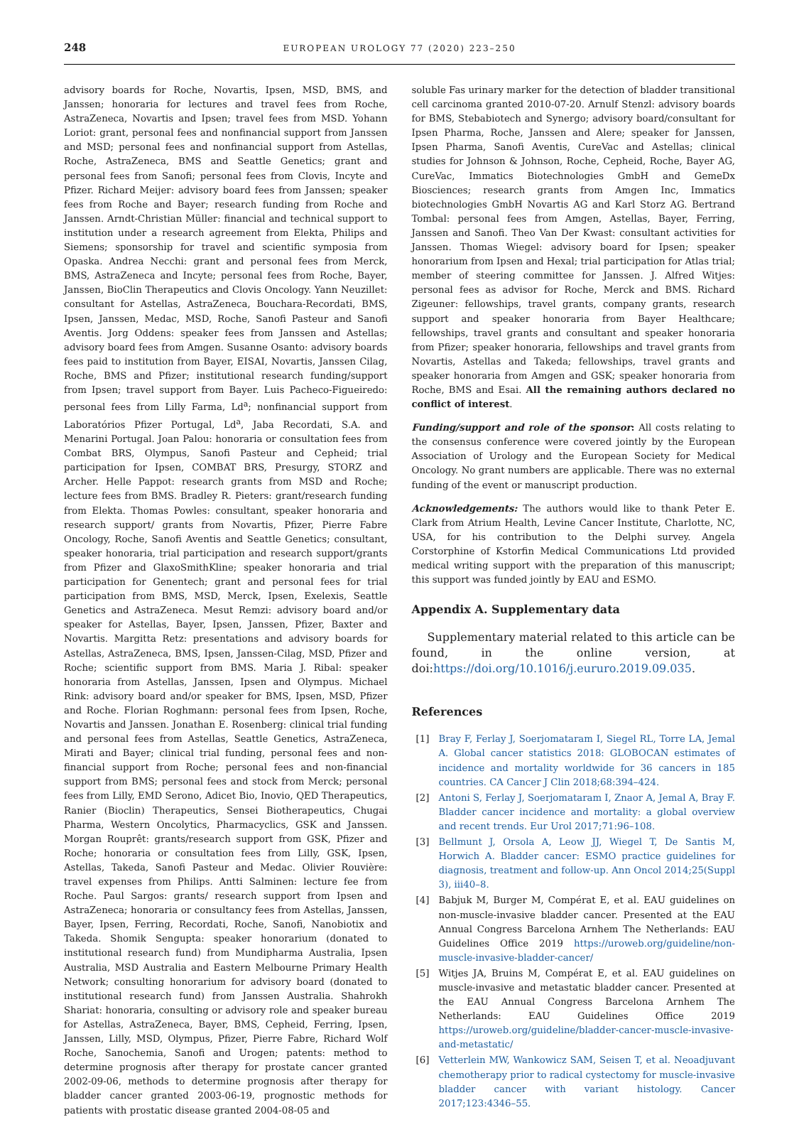248
EUROPEAN UROLOGY 77 (2020) 223–250
advisory boards for Roche, Novartis, Ipsen, MSD, BMS, and Janssen; honoraria for lectures and travel fees from Roche, AstraZeneca, Novartis and Ipsen; travel fees from MSD. Yohann Loriot: grant, personal fees and nonfinancial support from Janssen and MSD; personal fees and nonfinancial support from Astellas, Roche, AstraZeneca, BMS and Seattle Genetics; grant and personal fees from Sanofi; personal fees from Clovis, Incyte and Pfizer. Richard Meijer: advisory board fees from Janssen; speaker fees from Roche and Bayer; research funding from Roche and Janssen. Arndt-Christian Müller: financial and technical support to institution under a research agreement from Elekta, Philips and Siemens; sponsorship for travel and scientific symposia from Opaska. Andrea Necchi: grant and personal fees from Merck, BMS, AstraZeneca and Incyte; personal fees from Roche, Bayer, Janssen, BioClin Therapeutics and Clovis Oncology. Yann Neuzillet: consultant for Astellas, AstraZeneca, Bouchara-Recordati, BMS, Ipsen, Janssen, Medac, MSD, Roche, Sanofi Pasteur and Sanofi Aventis. Jorg Oddens: speaker fees from Janssen and Astellas; advisory board fees from Amgen. Susanne Osanto: advisory boards fees paid to institution from Bayer, EISAI, Novartis, Janssen Cilag, Roche, BMS and Pfizer; institutional research funding/support from Ipsen; travel support from Bayer. Luis Pacheco-Figueiredo: personal fees from Lilly Farma, Ld<sup>a</sup>; nonfinancial support from Laboratórios Pfizer Portugal, Ld<sup>a</sup>, Jaba Recordati, S.A. and Menarini Portugal. Joan Palou: honoraria or consultation fees from Combat BRS, Olympus, Sanofi Pasteur and Cepheid; trial participation for Ipsen, COMBAT BRS, Presurgy, STORZ and Archer. Helle Pappot: research grants from MSD and Roche; lecture fees from BMS. Bradley R. Pieters: grant/research funding from Elekta. Thomas Powles: consultant, speaker honoraria and research support/ grants from Novartis, Pfizer, Pierre Fabre Oncology, Roche, Sanofi Aventis and Seattle Genetics; consultant, speaker honoraria, trial participation and research support/grants from Pfizer and GlaxoSmithKline; speaker honoraria and trial participation for Genentech; grant and personal fees for trial participation from BMS, MSD, Merck, Ipsen, Exelexis, Seattle Genetics and AstraZeneca. Mesut Remzi: advisory board and/or speaker for Astellas, Bayer, Ipsen, Janssen, Pfizer, Baxter and Novartis. Margitta Retz: presentations and advisory boards for Astellas, AstraZeneca, BMS, Ipsen, Janssen-Cilag, MSD, Pfizer and Roche; scientific support from BMS. Maria J. Ribal: speaker honoraria from Astellas, Janssen, Ipsen and Olympus. Michael Rink: advisory board and/or speaker for BMS, Ipsen, MSD, Pfizer and Roche. Florian Roghmann: personal fees from Ipsen, Roche, Novartis and Janssen. Jonathan E. Rosenberg: clinical trial funding and personal fees from Astellas, Seattle Genetics, AstraZeneca, Mirati and Bayer; clinical trial funding, personal fees and non-financial support from Roche; personal fees and non-financial support from BMS; personal fees and stock from Merck; personal fees from Lilly, EMD Serono, Adicet Bio, Inovio, QED Therapeutics, Ranier (Bioclin) Therapeutics, Sensei Biotherapeutics, Chugai Pharma, Western Oncolytics, Pharmacyclics, GSK and Janssen. Morgan Rouprêt: grants/research support from GSK, Pfizer and Roche; honoraria or consultation fees from Lilly, GSK, Ipsen, Astellas, Takeda, Sanofi Pasteur and Medac. Olivier Rouvière: travel expenses from Philips. Antti Salminen: lecture fee from Roche. Paul Sargos: grants/ research support from Ipsen and AstraZeneca; honoraria or consultancy fees from Astellas, Janssen, Bayer, Ipsen, Ferring, Recordati, Roche, Sanofi, Nanobiotix and Takeda. Shomik Sengupta: speaker honorarium (donated to institutional research fund) from Mundipharma Australia, Ipsen Australia, MSD Australia and Eastern Melbourne Primary Health Network; consulting honorarium for advisory board (donated to institutional research fund) from Janssen Australia. Shahrokh Shariat: honoraria, consulting or advisory role and speaker bureau for Astellas, AstraZeneca, Bayer, BMS, Cepheid, Ferring, Ipsen, Janssen, Lilly, MSD, Olympus, Pfizer, Pierre Fabre, Richard Wolf Roche, Sanochemia, Sanofi and Urogen; patents: method to determine prognosis after therapy for prostate cancer granted 2002-09-06, methods to determine prognosis after therapy for bladder cancer granted 2003-06-19, prognostic methods for patients with prostatic disease granted 2004-08-05 and
soluble Fas urinary marker for the detection of bladder transitional cell carcinoma granted 2010-07-20. Arnulf Stenzl: advisory boards for BMS, Stebabiotech and Synergo; advisory board/consultant for Ipsen Pharma, Roche, Janssen and Alere; speaker for Janssen, Ipsen Pharma, Sanofi Aventis, CureVac and Astellas; clinical studies for Johnson & Johnson, Roche, Cepheid, Roche, Bayer AG, CureVac, Immatics Biotechnologies GmbH and GemeDx Biosciences; research grants from Amgen Inc, Immatics biotechnologies GmbH Novartis AG and Karl Storz AG. Bertrand Tombal: personal fees from Amgen, Astellas, Bayer, Ferring, Janssen and Sanofi. Theo Van Der Kwast: consultant activities for Janssen. Thomas Wiegel: advisory board for Ipsen; speaker honorarium from Ipsen and Hexal; trial participation for Atlas trial; member of steering committee for Janssen. J. Alfred Witjes: personal fees as advisor for Roche, Merck and BMS. Richard Zigeuner: fellowships, travel grants, company grants, research support and speaker honoraria from Bayer Healthcare; fellowships, travel grants and consultant and speaker honoraria from Pfizer; speaker honoraria, fellowships and travel grants from Novartis, Astellas and Takeda; fellowships, travel grants and speaker honoraria from Amgen and GSK; speaker honoraria from Roche, BMS and Esai. All the remaining authors declared no conflict of interest.
Funding/support and role of the sponsor: All costs relating to the consensus conference were covered jointly by the European Association of Urology and the European Society for Medical Oncology. No grant numbers are applicable. There was no external funding of the event or manuscript production.
Acknowledgements: The authors would like to thank Peter E. Clark from Atrium Health, Levine Cancer Institute, Charlotte, NC, USA, for his contribution to the Delphi survey. Angela Corstorphine of Kstorfin Medical Communications Ltd provided medical writing support with the preparation of this manuscript; this support was funded jointly by EAU and ESMO.
Appendix A. Supplementary data
Supplementary material related to this article can be found, in the online version, at doi:https://doi.org/10.1016/j.eururo.2019.09.035.
References
[1] Bray F, Ferlay J, Soerjomataram I, Siegel RL, Torre LA, Jemal A. Global cancer statistics 2018: GLOBOCAN estimates of incidence and mortality worldwide for 36 cancers in 185 countries. CA Cancer J Clin 2018;68:394–424.
[2] Antoni S, Ferlay J, Soerjomataram I, Znaor A, Jemal A, Bray F. Bladder cancer incidence and mortality: a global overview and recent trends. Eur Urol 2017;71:96–108.
[3] Bellmunt J, Orsola A, Leow JJ, Wiegel T, De Santis M, Horwich A. Bladder cancer: ESMO practice guidelines for diagnosis, treatment and follow-up. Ann Oncol 2014;25(Suppl 3), iii40–8.
[4] Babjuk M, Burger M, Compérat E, et al. EAU guidelines on non-muscle-invasive bladder cancer. Presented at the EAU Annual Congress Barcelona Arnhem The Netherlands: EAU Guidelines Office 2019 https://uroweb.org/guideline/non-muscle-invasive-bladder-cancer/
[5] Witjes JA, Bruins M, Compérat E, et al. EAU guidelines on muscle-invasive and metastatic bladder cancer. Presented at the EAU Annual Congress Barcelona Arnhem The Netherlands: EAU Guidelines Office 2019 https://uroweb.org/guideline/bladder-cancer-muscle-invasive-and-metastatic/
[6] Vetterlein MW, Wankowicz SAM, Seisen T, et al. Neoadjuvant chemotherapy prior to radical cystectomy for muscle-invasive bladder cancer with variant histology. Cancer 2017;123:4346–55.